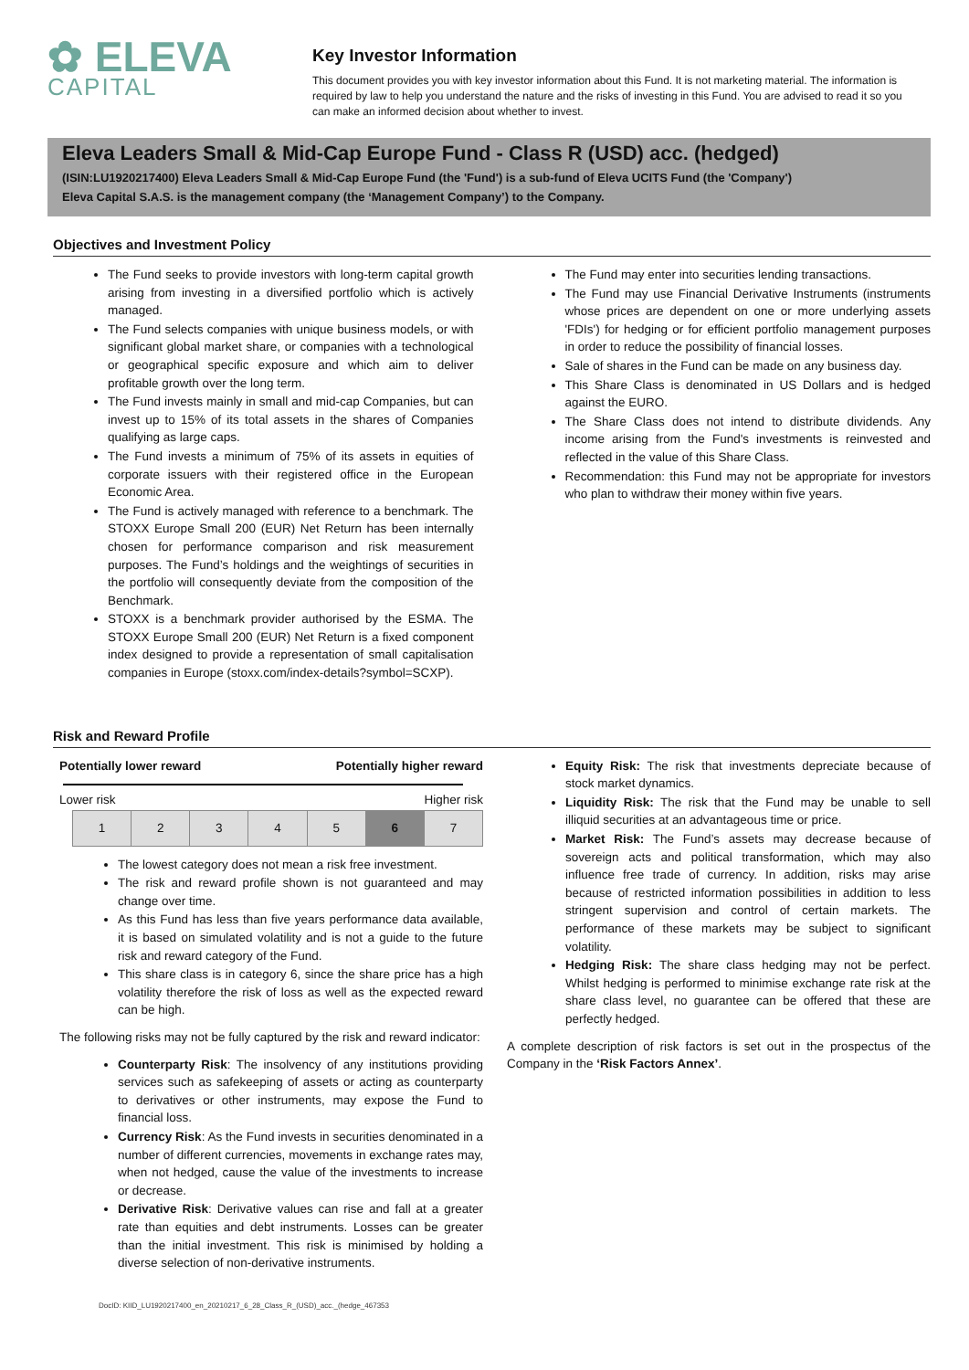✿ ELEVA
CAPITAL
Key Investor Information
This document provides you with key investor information about this Fund. It is not marketing material. The information is required by law to help you understand the nature and the risks of investing in this Fund. You are advised to read it so you can make an informed decision about whether to invest.
Eleva Leaders Small & Mid-Cap Europe Fund - Class R (USD) acc. (hedged)
(ISIN:LU1920217400) Eleva Leaders Small & Mid-Cap Europe Fund (the 'Fund') is a sub-fund of Eleva UCITS Fund (the 'Company')
Eleva Capital S.A.S. is the management company (the ‘Management Company’) to the Company.
Objectives and Investment Policy
The Fund seeks to provide investors with long-term capital growth arising from investing in a diversified portfolio which is actively managed.
The Fund selects companies with unique business models, or with significant global market share, or companies with a technological or geographical specific exposure and which aim to deliver profitable growth over the long term.
The Fund invests mainly in small and mid-cap Companies, but can invest up to 15% of its total assets in the shares of Companies qualifying as large caps.
The Fund invests a minimum of 75% of its assets in equities of corporate issuers with their registered office in the European Economic Area.
The Fund is actively managed with reference to a benchmark. The STOXX Europe Small 200 (EUR) Net Return has been internally chosen for performance comparison and risk measurement purposes. The Fund’s holdings and the weightings of securities in the portfolio will consequently deviate from the composition of the Benchmark.
STOXX is a benchmark provider authorised by the ESMA. The STOXX Europe Small 200 (EUR) Net Return is a fixed component index designed to provide a representation of small capitalisation companies in Europe (stoxx.com/index-details?symbol=SCXP).
The Fund may enter into securities lending transactions.
The Fund may use Financial Derivative Instruments (instruments whose prices are dependent on one or more underlying assets 'FDIs') for hedging or for efficient portfolio management purposes in order to reduce the possibility of financial losses.
Sale of shares in the Fund can be made on any business day.
This Share Class is denominated in US Dollars and is hedged against the EURO.
The Share Class does not intend to distribute dividends. Any income arising from the Fund's investments is reinvested and reflected in the value of this Share Class.
Recommendation: this Fund may not be appropriate for investors who plan to withdraw their money within five years.
Risk and Reward Profile
Potentially lower reward Potentially higher reward
Lower risk Higher risk
| 1 | 2 | 3 | 4 | 5 | 6 | 7 |
The lowest category does not mean a risk free investment.
The risk and reward profile shown is not guaranteed and may change over time.
As this Fund has less than five years performance data available, it is based on simulated volatility and is not a guide to the future risk and reward category of the Fund.
This share class is in category 6, since the share price has a high volatility therefore the risk of loss as well as the expected reward can be high.
The following risks may not be fully captured by the risk and reward indicator:
Counterparty Risk: The insolvency of any institutions providing services such as safekeeping of assets or acting as counterparty to derivatives or other instruments, may expose the Fund to financial loss.
Currency Risk: As the Fund invests in securities denominated in a number of different currencies, movements in exchange rates may, when not hedged, cause the value of the investments to increase or decrease.
Derivative Risk: Derivative values can rise and fall at a greater rate than equities and debt instruments. Losses can be greater than the initial investment. This risk is minimised by holding a diverse selection of non-derivative instruments.
Equity Risk: The risk that investments depreciate because of stock market dynamics.
Liquidity Risk: The risk that the Fund may be unable to sell illiquid securities at an advantageous time or price.
Market Risk: The Fund’s assets may decrease because of sovereign acts and political transformation, which may also influence free trade of currency. In addition, risks may arise because of restricted information possibilities in addition to less stringent supervision and control of certain markets. The performance of these markets may be subject to significant volatility.
Hedging Risk: The share class hedging may not be perfect. Whilst hedging is performed to minimise exchange rate risk at the share class level, no guarantee can be offered that these are perfectly hedged.
A complete description of risk factors is set out in the prospectus of the Company in the ‘Risk Factors Annex’.
DocID: KIID_LU1920217400_en_20210217_6_28_Class_R_(USD)_acc._(hedge_467353